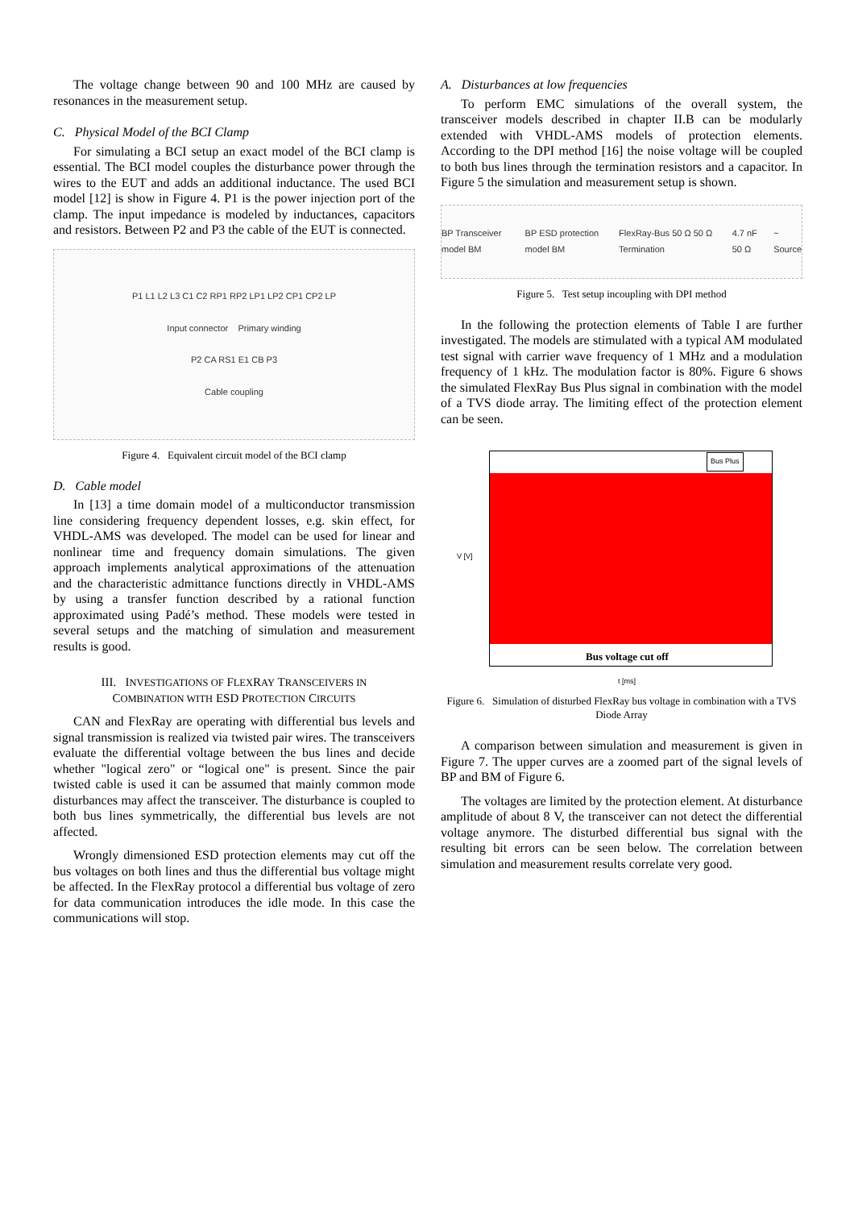The voltage change between 90 and 100 MHz are caused by resonances in the measurement setup.
C. Physical Model of the BCI Clamp
For simulating a BCI setup an exact model of the BCI clamp is essential. The BCI model couples the disturbance power through the wires to the EUT and adds an additional inductance. The used BCI model [12] is show in Figure 4. P1 is the power injection port of the clamp. The input impedance is modeled by inductances, capacitors and resistors. Between P2 and P3 the cable of the EUT is connected.
P1 L1 L2 L3 C1 C2 RP1 RP2 LP1 LP2 CP1 CP2 LP
Input connector Primary winding
P2 CA RS1 E1 CB P3
Cable coupling
Figure 4. Equivalent circuit model of the BCI clamp
D. Cable model
In [13] a time domain model of a multiconductor transmission line considering frequency dependent losses, e.g. skin effect, for VHDL-AMS was developed. The model can be used for linear and nonlinear time and frequency domain simulations. The given approach implements analytical approximations of the attenuation and the characteristic admittance functions directly in VHDL-AMS by using a transfer function described by a rational function approximated using Padé’s method. These models were tested in several setups and the matching of simulation and measurement results is good.
III. INVESTIGATIONS OF FLEXRAY TRANSCEIVERS IN
COMBINATION WITH ESD PROTECTION CIRCUITS
CAN and FlexRay are operating with differential bus levels and signal transmission is realized via twisted pair wires. The transceivers evaluate the differential voltage between the bus lines and decide whether "logical zero" or “logical one" is present. Since the pair twisted cable is used it can be assumed that mainly common mode disturbances may affect the transceiver. The disturbance is coupled to both bus lines symmetrically, the differential bus levels are not affected.
Wrongly dimensioned ESD protection elements may cut off the bus voltages on both lines and thus the differential bus voltage might be affected. In the FlexRay protocol a differential bus voltage of zero for data communication introduces the idle mode. In this case the communications will stop.
A. Disturbances at low frequencies
To perform EMC simulations of the overall system, the transceiver models described in chapter II.B can be modularly extended with VHDL-AMS models of protection elements. According to the DPI method [16] the noise voltage will be coupled to both bus lines through the termination resistors and a capacitor. In Figure 5 the simulation and measurement setup is shown.
BP Transceiver model BM BP ESD protection model BM FlexRay-Bus 50 Ω 50 Ω Termination 4.7 nF 50 Ω ~ Source
Figure 5. Test setup incoupling with DPI method
In the following the protection elements of Table I are further investigated. The models are stimulated with a typical AM modulated test signal with carrier wave frequency of 1 MHz and a modulation frequency of 1 kHz. The modulation factor is 80%. Figure 6 shows the simulated FlexRay Bus Plus signal in combination with the model of a TVS diode array. The limiting effect of the protection element can be seen.
Bus Plus
Bus voltage cut off
V [V]
t [ms]
Figure 6. Simulation of disturbed FlexRay bus voltage in combination with a TVS Diode Array
A comparison between simulation and measurement is given in Figure 7. The upper curves are a zoomed part of the signal levels of BP and BM of Figure 6.
The voltages are limited by the protection element. At disturbance amplitude of about 8 V, the transceiver can not detect the differential voltage anymore. The disturbed differential bus signal with the resulting bit errors can be seen below. The correlation between simulation and measurement results correlate very good.